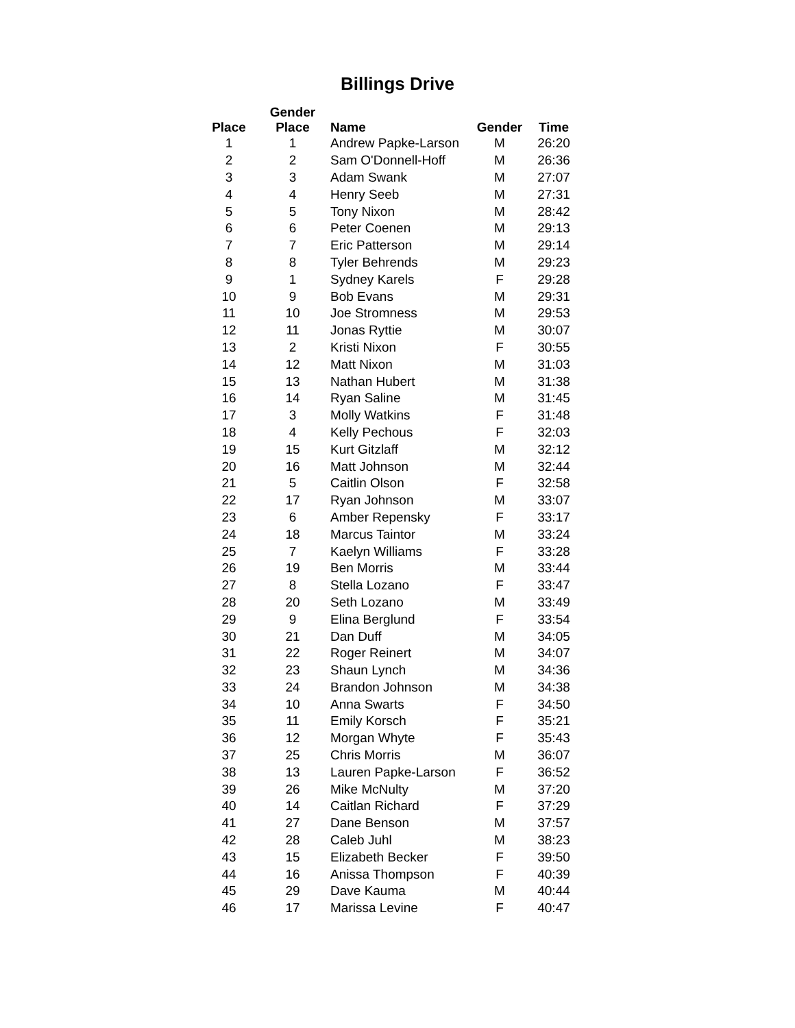Billings Drive
| Place | Gender Place | Name | Gender | Time |
| --- | --- | --- | --- | --- |
| 1 | 1 | Andrew Papke-Larson | M | 26:20 |
| 2 | 2 | Sam O'Donnell-Hoff | M | 26:36 |
| 3 | 3 | Adam Swank | M | 27:07 |
| 4 | 4 | Henry Seeb | M | 27:31 |
| 5 | 5 | Tony Nixon | M | 28:42 |
| 6 | 6 | Peter Coenen | M | 29:13 |
| 7 | 7 | Eric Patterson | M | 29:14 |
| 8 | 8 | Tyler Behrends | M | 29:23 |
| 9 | 1 | Sydney Karels | F | 29:28 |
| 10 | 9 | Bob Evans | M | 29:31 |
| 11 | 10 | Joe Stromness | M | 29:53 |
| 12 | 11 | Jonas Ryttie | M | 30:07 |
| 13 | 2 | Kristi Nixon | F | 30:55 |
| 14 | 12 | Matt Nixon | M | 31:03 |
| 15 | 13 | Nathan Hubert | M | 31:38 |
| 16 | 14 | Ryan Saline | M | 31:45 |
| 17 | 3 | Molly Watkins | F | 31:48 |
| 18 | 4 | Kelly Pechous | F | 32:03 |
| 19 | 15 | Kurt Gitzlaff | M | 32:12 |
| 20 | 16 | Matt Johnson | M | 32:44 |
| 21 | 5 | Caitlin Olson | F | 32:58 |
| 22 | 17 | Ryan Johnson | M | 33:07 |
| 23 | 6 | Amber Repensky | F | 33:17 |
| 24 | 18 | Marcus Taintor | M | 33:24 |
| 25 | 7 | Kaelyn Williams | F | 33:28 |
| 26 | 19 | Ben Morris | M | 33:44 |
| 27 | 8 | Stella Lozano | F | 33:47 |
| 28 | 20 | Seth Lozano | M | 33:49 |
| 29 | 9 | Elina Berglund | F | 33:54 |
| 30 | 21 | Dan Duff | M | 34:05 |
| 31 | 22 | Roger Reinert | M | 34:07 |
| 32 | 23 | Shaun Lynch | M | 34:36 |
| 33 | 24 | Brandon Johnson | M | 34:38 |
| 34 | 10 | Anna Swarts | F | 34:50 |
| 35 | 11 | Emily Korsch | F | 35:21 |
| 36 | 12 | Morgan Whyte | F | 35:43 |
| 37 | 25 | Chris Morris | M | 36:07 |
| 38 | 13 | Lauren Papke-Larson | F | 36:52 |
| 39 | 26 | Mike McNulty | M | 37:20 |
| 40 | 14 | Caitlan Richard | F | 37:29 |
| 41 | 27 | Dane Benson | M | 37:57 |
| 42 | 28 | Caleb Juhl | M | 38:23 |
| 43 | 15 | Elizabeth Becker | F | 39:50 |
| 44 | 16 | Anissa Thompson | F | 40:39 |
| 45 | 29 | Dave Kauma | M | 40:44 |
| 46 | 17 | Marissa Levine | F | 40:47 |